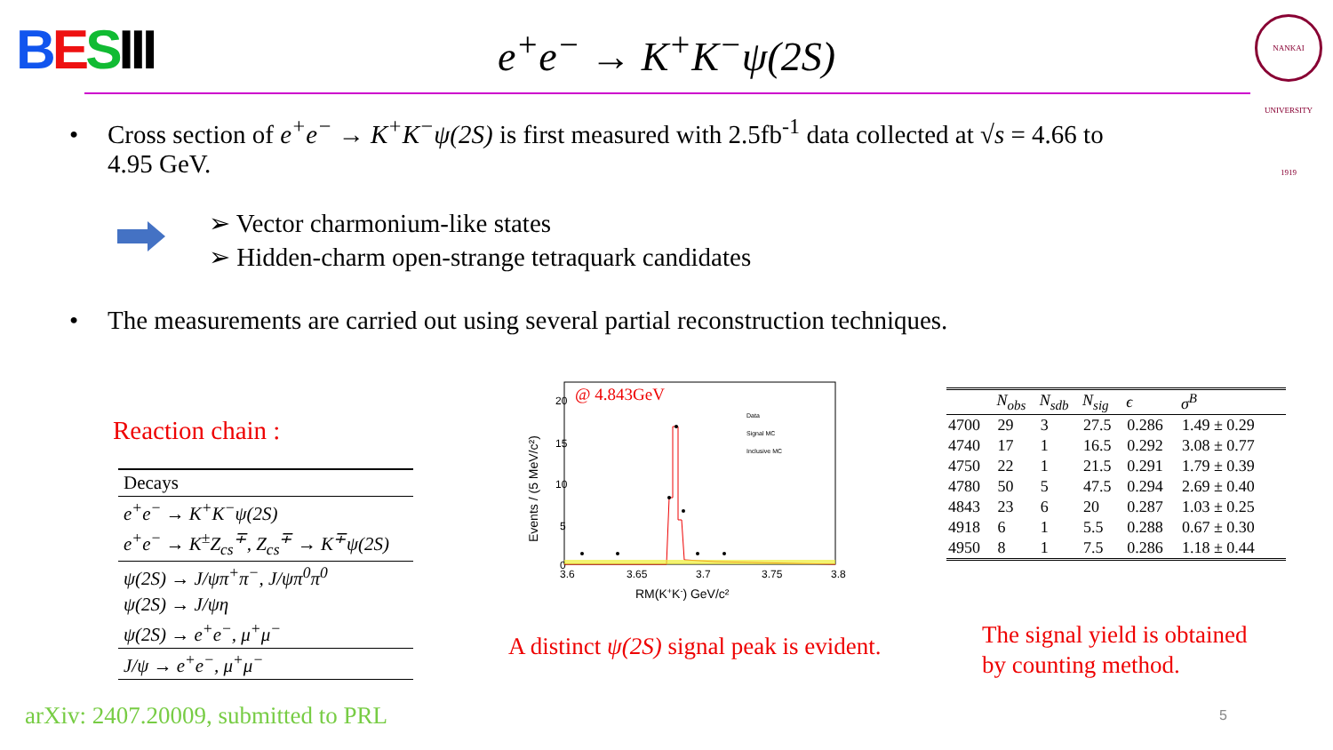BESIII
NANKAI UNIVERSITY 1919
e<sup>+</sup>e<sup>−</sup> → K<sup>+</sup>K<sup>−</sup>ψ(2S)
• Cross section of e<sup>+</sup>e<sup>−</sup> → K<sup>+</sup>K<sup>−</sup>ψ(2S) is first measured with 2.5fb<sup>-1</sup> data collected at √s = 4.66 to
4.95 GeV.
➢ Vector charmonium-like states
➢ Hidden-charm open-strange tetraquark candidates
• The measurements are carried out using several partial reconstruction techniques.
Reaction chain :
| Decays |
| --- |
| e<sup>+</sup>e<sup>−</sup> → K<sup>+</sup>K<sup>−</sup>ψ(2S) |
| e<sup>+</sup>e<sup>−</sup> → K<sup>±</sup>Z<sub>cs</sub><sup>∓</sup>, Z<sub>cs</sub><sup>∓</sup> → K<sup>∓</sup>ψ(2S) |
| ψ(2S) → J/ψπ<sup>+</sup>π<sup>−</sup>, J/ψπ<sup>0</sup>π<sup>0</sup> |
| ψ(2S) → J/ψη |
| ψ(2S) → e<sup>+</sup>e<sup>−</sup>, μ<sup>+</sup>μ<sup>−</sup> |
| J/ψ → e<sup>+</sup>e<sup>−</sup>, μ<sup>+</sup>μ<sup>−</sup> |
@ 4.843GeV
20
15
10
5
0
3.6
3.65
3.7
3.75
3.8
RM(K+K-) GeV/c²
Events / (5 MeV/c²)
Data
Signal MC
Inclusive MC
A distinct ψ(2S) signal peak is evident.
| | N<sub>obs</sub> | N<sub>sdb</sub> | N<sub>sig</sub> | ϵ | σ<sup>B</sup> |
| --- | --- | --- | --- | --- | --- |
| 4700 | 29 | 3 | 27.5 | 0.286 | 1.49 ± 0.29 |
| 4740 | 17 | 1 | 16.5 | 0.292 | 3.08 ± 0.77 |
| 4750 | 22 | 1 | 21.5 | 0.291 | 1.79 ± 0.39 |
| 4780 | 50 | 5 | 47.5 | 0.294 | 2.69 ± 0.40 |
| 4843 | 23 | 6 | 20 | 0.287 | 1.03 ± 0.25 |
| 4918 | 6 | 1 | 5.5 | 0.288 | 0.67 ± 0.30 |
| 4950 | 8 | 1 | 7.5 | 0.286 | 1.18 ± 0.44 |
The signal yield is obtained
by counting method.
arXiv: 2407.20009, submitted to PRL
5